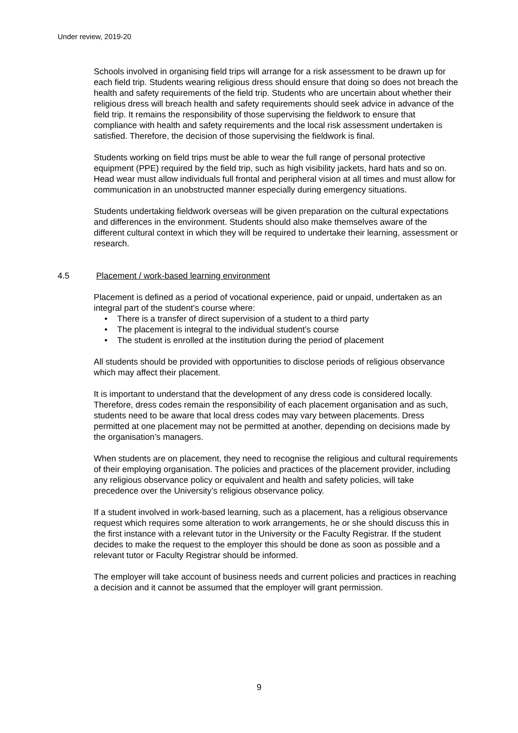Under review, 2019-20
Schools involved in organising field trips will arrange for a risk assessment to be drawn up for each field trip. Students wearing religious dress should ensure that doing so does not breach the health and safety requirements of the field trip. Students who are uncertain about whether their religious dress will breach health and safety requirements should seek advice in advance of the field trip. It remains the responsibility of those supervising the fieldwork to ensure that compliance with health and safety requirements and the local risk assessment undertaken is satisfied. Therefore, the decision of those supervising the fieldwork is final.
Students working on field trips must be able to wear the full range of personal protective equipment (PPE) required by the field trip, such as high visibility jackets, hard hats and so on. Head wear must allow individuals full frontal and peripheral vision at all times and must allow for communication in an unobstructed manner especially during emergency situations.
Students undertaking fieldwork overseas will be given preparation on the cultural expectations and differences in the environment. Students should also make themselves aware of the different cultural context in which they will be required to undertake their learning, assessment or research.
4.5 Placement / work-based learning environment
Placement is defined as a period of vocational experience, paid or unpaid, undertaken as an integral part of the student’s course where:
• There is a transfer of direct supervision of a student to a third party
• The placement is integral to the individual student’s course
• The student is enrolled at the institution during the period of placement
All students should be provided with opportunities to disclose periods of religious observance which may affect their placement.
It is important to understand that the development of any dress code is considered locally. Therefore, dress codes remain the responsibility of each placement organisation and as such, students need to be aware that local dress codes may vary between placements. Dress permitted at one placement may not be permitted at another, depending on decisions made by the organisation’s managers.
When students are on placement, they need to recognise the religious and cultural requirements of their employing organisation. The policies and practices of the placement provider, including any religious observance policy or equivalent and health and safety policies, will take precedence over the University’s religious observance policy.
If a student involved in work-based learning, such as a placement, has a religious observance request which requires some alteration to work arrangements, he or she should discuss this in the first instance with a relevant tutor in the University or the Faculty Registrar. If the student decides to make the request to the employer this should be done as soon as possible and a relevant tutor or Faculty Registrar should be informed.
The employer will take account of business needs and current policies and practices in reaching a decision and it cannot be assumed that the employer will grant permission.
9